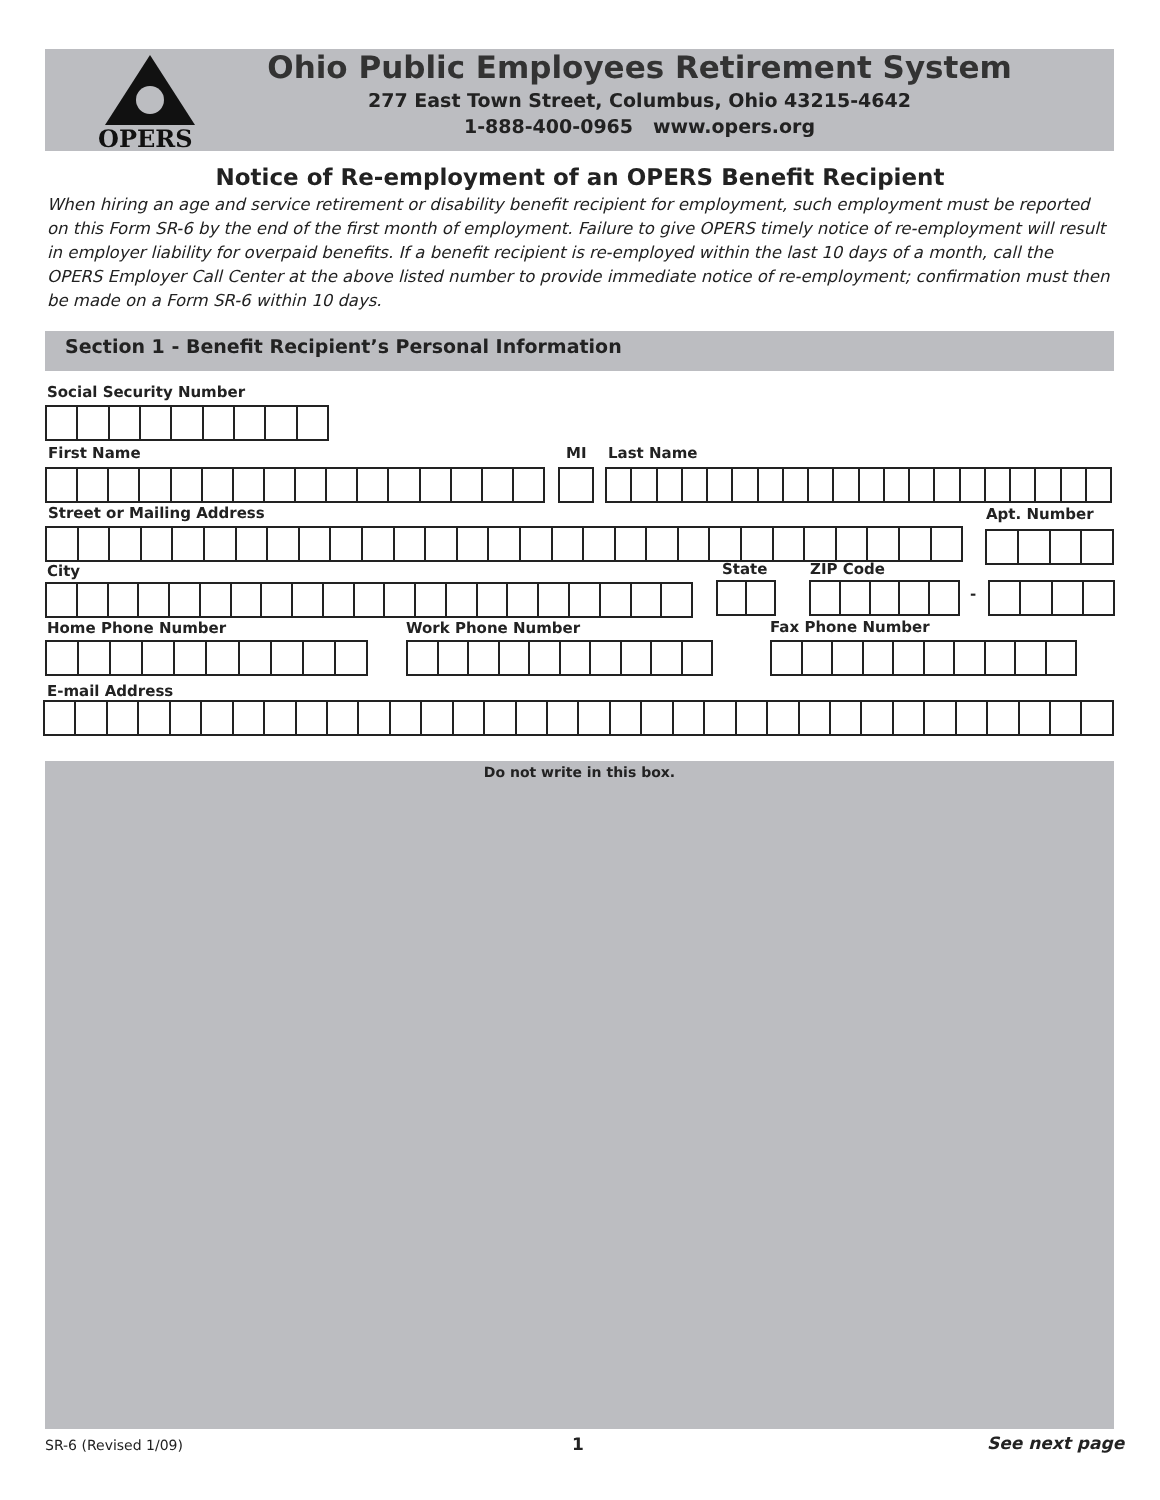OPERS
Ohio Public Employees Retirement System
277 East Town Street, Columbus, Ohio 43215-4642
1-888-400-0965 www.opers.org
Notice of Re-employment of an OPERS Benefit Recipient
When hiring an age and service retirement or disability benefit recipient for employment, such employment must be reported on this Form SR-6 by the end of the first month of employment. Failure to give OPERS timely notice of re-employment will result in employer liability for overpaid benefits. If a benefit recipient is re-employed within the last 10 days of a month, call the OPERS Employer Call Center at the above listed number to provide immediate notice of re-employment; confirmation must then be made on a Form SR-6 within 10 days.
Section 1 - Benefit Recipient’s Personal Information
Social Security Number
First Name MI Last Name
Street or Mailing Address Apt. Number
City State ZIP Code
-
Home Phone Number Work Phone Number Fax Phone Number
E-mail Address
Do not write in this box.
SR-6 (Revised 1/09) 1 See next page